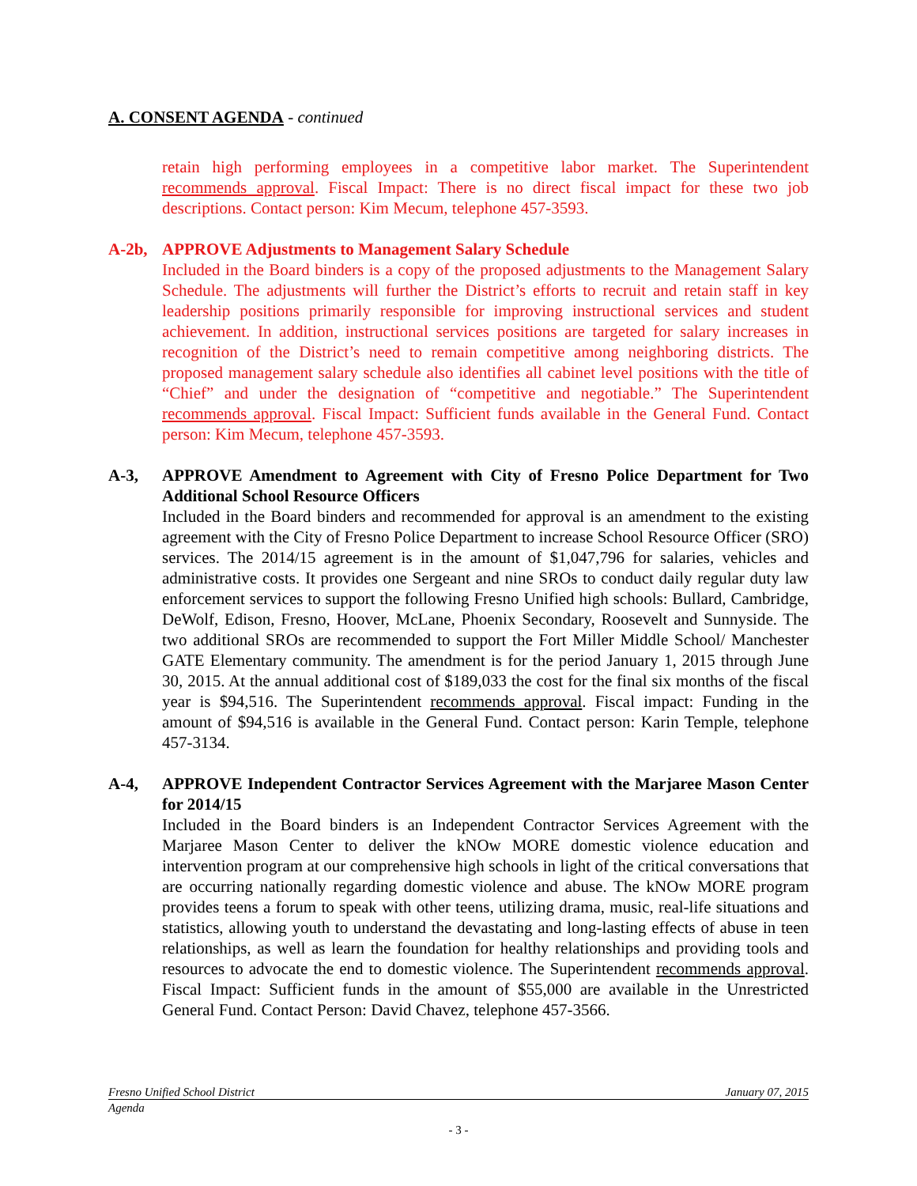A. CONSENT AGENDA - continued
retain high performing employees in a competitive labor market. The Superintendent recommends approval. Fiscal Impact: There is no direct fiscal impact for these two job descriptions. Contact person: Kim Mecum, telephone 457-3593.
A-2b, APPROVE Adjustments to Management Salary Schedule
Included in the Board binders is a copy of the proposed adjustments to the Management Salary Schedule. The adjustments will further the District’s efforts to recruit and retain staff in key leadership positions primarily responsible for improving instructional services and student achievement. In addition, instructional services positions are targeted for salary increases in recognition of the District’s need to remain competitive among neighboring districts. The proposed management salary schedule also identifies all cabinet level positions with the title of “Chief” and under the designation of “competitive and negotiable.” The Superintendent recommends approval. Fiscal Impact: Sufficient funds available in the General Fund. Contact person: Kim Mecum, telephone 457-3593.
A-3, APPROVE Amendment to Agreement with City of Fresno Police Department for Two Additional School Resource Officers
Included in the Board binders and recommended for approval is an amendment to the existing agreement with the City of Fresno Police Department to increase School Resource Officer (SRO) services. The 2014/15 agreement is in the amount of $1,047,796 for salaries, vehicles and administrative costs. It provides one Sergeant and nine SROs to conduct daily regular duty law enforcement services to support the following Fresno Unified high schools: Bullard, Cambridge, DeWolf, Edison, Fresno, Hoover, McLane, Phoenix Secondary, Roosevelt and Sunnyside. The two additional SROs are recommended to support the Fort Miller Middle School/ Manchester GATE Elementary community. The amendment is for the period January 1, 2015 through June 30, 2015. At the annual additional cost of $189,033 the cost for the final six months of the fiscal year is $94,516. The Superintendent recommends approval. Fiscal impact: Funding in the amount of $94,516 is available in the General Fund. Contact person: Karin Temple, telephone 457-3134.
A-4, APPROVE Independent Contractor Services Agreement with the Marjaree Mason Center for 2014/15
Included in the Board binders is an Independent Contractor Services Agreement with the Marjaree Mason Center to deliver the kNOw MORE domestic violence education and intervention program at our comprehensive high schools in light of the critical conversations that are occurring nationally regarding domestic violence and abuse. The kNOw MORE program provides teens a forum to speak with other teens, utilizing drama, music, real-life situations and statistics, allowing youth to understand the devastating and long-lasting effects of abuse in teen relationships, as well as learn the foundation for healthy relationships and providing tools and resources to advocate the end to domestic violence. The Superintendent recommends approval. Fiscal Impact: Sufficient funds in the amount of $55,000 are available in the Unrestricted General Fund. Contact Person: David Chavez, telephone 457-3566.
Fresno Unified School District January 07, 2015
Agenda
- 3 -